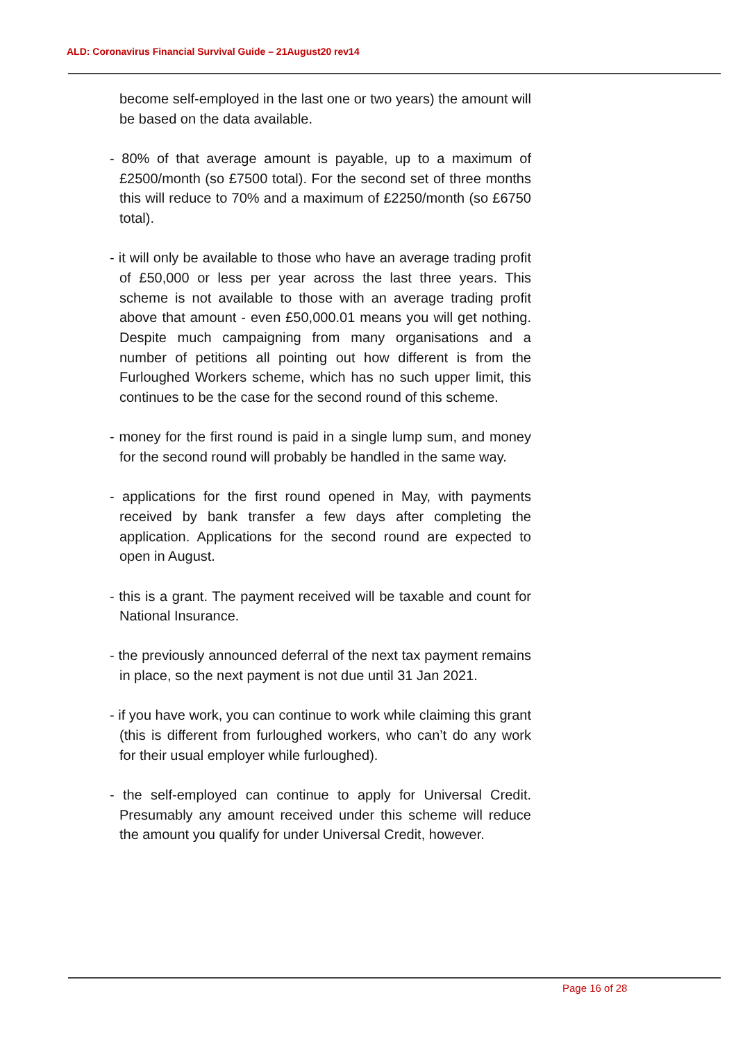ALD: Coronavirus Financial Survival Guide – 21August20 rev14
become self-employed in the last one or two years) the amount will be based on the data available.
- 80% of that average amount is payable, up to a maximum of £2500/month (so £7500 total). For the second set of three months this will reduce to 70% and a maximum of £2250/month (so £6750 total).
- it will only be available to those who have an average trading profit of £50,000 or less per year across the last three years. This scheme is not available to those with an average trading profit above that amount - even £50,000.01 means you will get nothing. Despite much campaigning from many organisations and a number of petitions all pointing out how different is from the Furloughed Workers scheme, which has no such upper limit, this continues to be the case for the second round of this scheme.
- money for the first round is paid in a single lump sum, and money for the second round will probably be handled in the same way.
- applications for the first round opened in May, with payments received by bank transfer a few days after completing the application. Applications for the second round are expected to open in August.
- this is a grant. The payment received will be taxable and count for National Insurance.
- the previously announced deferral of the next tax payment remains in place, so the next payment is not due until 31 Jan 2021.
- if you have work, you can continue to work while claiming this grant (this is different from furloughed workers, who can’t do any work for their usual employer while furloughed).
- the self-employed can continue to apply for Universal Credit. Presumably any amount received under this scheme will reduce the amount you qualify for under Universal Credit, however.
Page 16 of 28